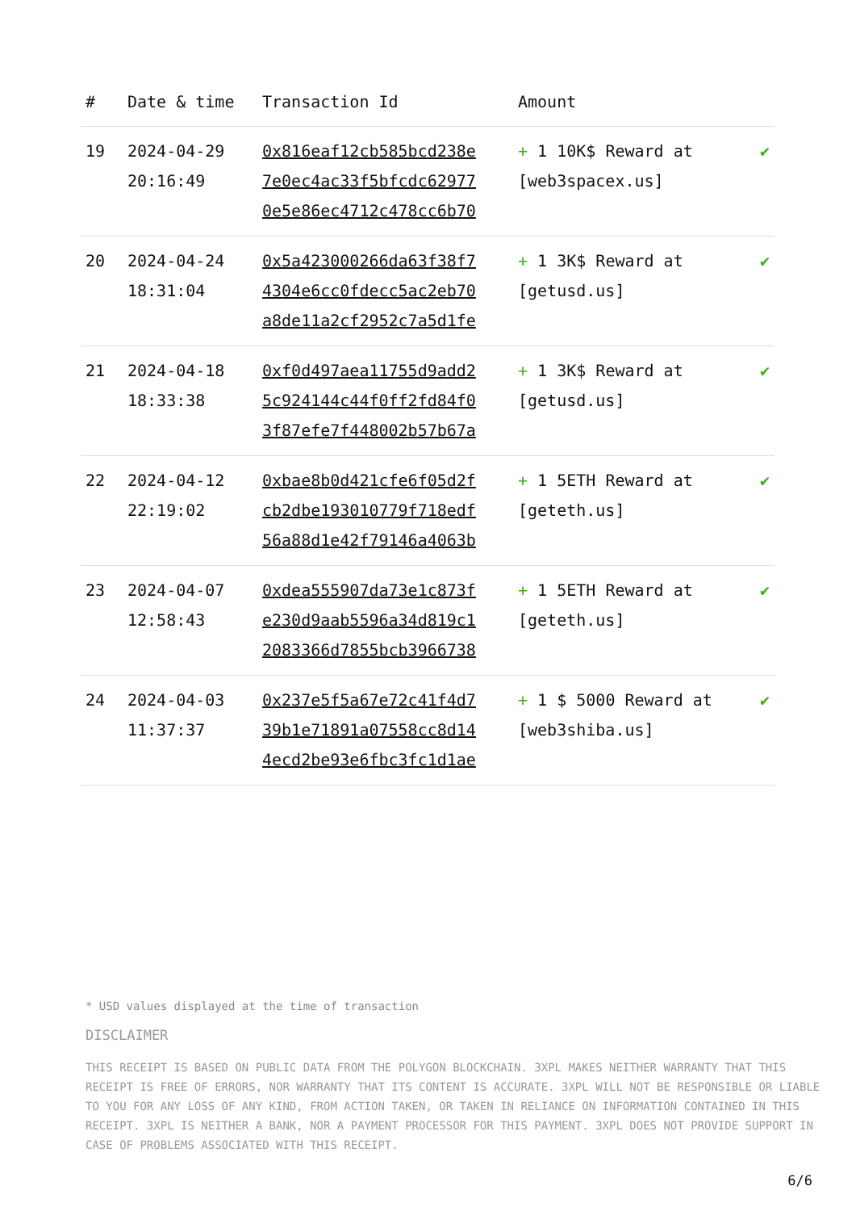| # | Date & time | Transaction Id | Amount | |
| --- | --- | --- | --- | --- |
| 19 | 2024-04-29 20:16:49 | 0x816eaf12cb585bcd238e 7e0ec4ac33f5bfcdc62977 0e5e86ec4712c478cc6b70 | + 1 10K$ Reward at [web3spacex.us] | ✔ |
| 20 | 2024-04-24 18:31:04 | 0x5a423000266da63f38f7 4304e6cc0fdecc5ac2eb70 a8de11a2cf2952c7a5d1fe | + 1 3K$ Reward at [getusd.us] | ✔ |
| 21 | 2024-04-18 18:33:38 | 0xf0d497aea11755d9add2 5c924144c44f0ff2fd84f0 3f87efe7f448002b57b67a | + 1 3K$ Reward at [getusd.us] | ✔ |
| 22 | 2024-04-12 22:19:02 | 0xbae8b0d421cfe6f05d2f cb2dbe193010779f718edf 56a88d1e42f79146a4063b | + 1 5ETH Reward at [geteth.us] | ✔ |
| 23 | 2024-04-07 12:58:43 | 0xdea555907da73e1c873f e230d9aab5596a34d819c1 2083366d7855bcb3966738 | + 1 5ETH Reward at [geteth.us] | ✔ |
| 24 | 2024-04-03 11:37:37 | 0x237e5f5a67e72c41f4d7 39b1e71891a07558cc8d14 4ecd2be93e6fbc3fc1d1ae | + 1 $ 5000 Reward at [web3shiba.us] | ✔ |
* USD values displayed at the time of transaction
DISCLAIMER
THIS RECEIPT IS BASED ON PUBLIC DATA FROM THE POLYGON BLOCKCHAIN. 3XPL MAKES NEITHER WARRANTY THAT THIS RECEIPT IS FREE OF ERRORS, NOR WARRANTY THAT ITS CONTENT IS ACCURATE. 3XPL WILL NOT BE RESPONSIBLE OR LIABLE TO YOU FOR ANY LOSS OF ANY KIND, FROM ACTION TAKEN, OR TAKEN IN RELIANCE ON INFORMATION CONTAINED IN THIS RECEIPT. 3XPL IS NEITHER A BANK, NOR A PAYMENT PROCESSOR FOR THIS PAYMENT. 3XPL DOES NOT PROVIDE SUPPORT IN CASE OF PROBLEMS ASSOCIATED WITH THIS RECEIPT.
6/6